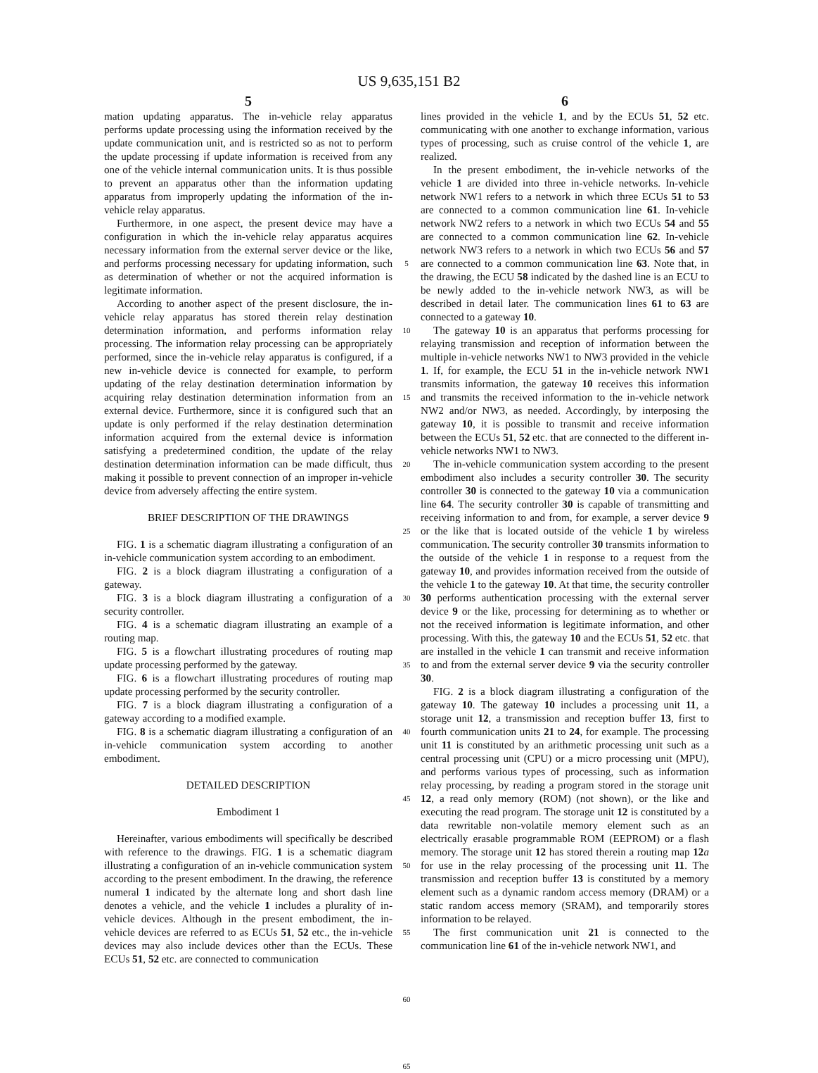US 9,635,151 B2
5
mation updating apparatus. The in-vehicle relay apparatus performs update processing using the information received by the update communication unit, and is restricted so as not to perform the update processing if update information is received from any one of the vehicle internal communication units. It is thus possible to prevent an apparatus other than the information updating apparatus from improperly updating the information of the in-vehicle relay apparatus.
Furthermore, in one aspect, the present device may have a configuration in which the in-vehicle relay apparatus acquires necessary information from the external server device or the like, and performs processing necessary for updating information, such as determination of whether or not the acquired information is legitimate information.
According to another aspect of the present disclosure, the in-vehicle relay apparatus has stored therein relay destination determination information, and performs information relay processing. The information relay processing can be appropriately performed, since the in-vehicle relay apparatus is configured, if a new in-vehicle device is connected for example, to perform updating of the relay destination determination information by acquiring relay destination determination information from an external device. Furthermore, since it is configured such that an update is only performed if the relay destination determination information acquired from the external device is information satisfying a predetermined condition, the update of the relay destination determination information can be made difficult, thus making it possible to prevent connection of an improper in-vehicle device from adversely affecting the entire system.
BRIEF DESCRIPTION OF THE DRAWINGS
FIG. 1 is a schematic diagram illustrating a configuration of an in-vehicle communication system according to an embodiment.
FIG. 2 is a block diagram illustrating a configuration of a gateway.
FIG. 3 is a block diagram illustrating a configuration of a security controller.
FIG. 4 is a schematic diagram illustrating an example of a routing map.
FIG. 5 is a flowchart illustrating procedures of routing map update processing performed by the gateway.
FIG. 6 is a flowchart illustrating procedures of routing map update processing performed by the security controller.
FIG. 7 is a block diagram illustrating a configuration of a gateway according to a modified example.
FIG. 8 is a schematic diagram illustrating a configuration of an in-vehicle communication system according to another embodiment.
DETAILED DESCRIPTION
Embodiment 1
Hereinafter, various embodiments will specifically be described with reference to the drawings. FIG. 1 is a schematic diagram illustrating a configuration of an in-vehicle communication system according to the present embodiment. In the drawing, the reference numeral 1 indicated by the alternate long and short dash line denotes a vehicle, and the vehicle 1 includes a plurality of in-vehicle devices. Although in the present embodiment, the in-vehicle devices are referred to as ECUs 51, 52 etc., the in-vehicle devices may also include devices other than the ECUs. These ECUs 51, 52 etc. are connected to communication
5
10
15
20
25
30
35
40
45
50
55
60
65
6
lines provided in the vehicle 1, and by the ECUs 51, 52 etc. communicating with one another to exchange information, various types of processing, such as cruise control of the vehicle 1, are realized.
In the present embodiment, the in-vehicle networks of the vehicle 1 are divided into three in-vehicle networks. In-vehicle network NW1 refers to a network in which three ECUs 51 to 53 are connected to a common communication line 61. In-vehicle network NW2 refers to a network in which two ECUs 54 and 55 are connected to a common communication line 62. In-vehicle network NW3 refers to a network in which two ECUs 56 and 57 are connected to a common communication line 63. Note that, in the drawing, the ECU 58 indicated by the dashed line is an ECU to be newly added to the in-vehicle network NW3, as will be described in detail later. The communication lines 61 to 63 are connected to a gateway 10.
The gateway 10 is an apparatus that performs processing for relaying transmission and reception of information between the multiple in-vehicle networks NW1 to NW3 provided in the vehicle 1. If, for example, the ECU 51 in the in-vehicle network NW1 transmits information, the gateway 10 receives this information and transmits the received information to the in-vehicle network NW2 and/or NW3, as needed. Accordingly, by interposing the gateway 10, it is possible to transmit and receive information between the ECUs 51, 52 etc. that are connected to the different in-vehicle networks NW1 to NW3.
The in-vehicle communication system according to the present embodiment also includes a security controller 30. The security controller 30 is connected to the gateway 10 via a communication line 64. The security controller 30 is capable of transmitting and receiving information to and from, for example, a server device 9 or the like that is located outside of the vehicle 1 by wireless communication. The security controller 30 transmits information to the outside of the vehicle 1 in response to a request from the gateway 10, and provides information received from the outside of the vehicle 1 to the gateway 10. At that time, the security controller 30 performs authentication processing with the external server device 9 or the like, processing for determining as to whether or not the received information is legitimate information, and other processing. With this, the gateway 10 and the ECUs 51, 52 etc. that are installed in the vehicle 1 can transmit and receive information to and from the external server device 9 via the security controller 30.
FIG. 2 is a block diagram illustrating a configuration of the gateway 10. The gateway 10 includes a processing unit 11, a storage unit 12, a transmission and reception buffer 13, first to fourth communication units 21 to 24, for example. The processing unit 11 is constituted by an arithmetic processing unit such as a central processing unit (CPU) or a micro processing unit (MPU), and performs various types of processing, such as information relay processing, by reading a program stored in the storage unit 12, a read only memory (ROM) (not shown), or the like and executing the read program. The storage unit 12 is constituted by a data rewritable non-volatile memory element such as an electrically erasable programmable ROM (EEPROM) or a flash memory. The storage unit 12 has stored therein a routing map 12 a for use in the relay processing of the processing unit 11. The transmission and reception buffer 13 is constituted by a memory element such as a dynamic random access memory (DRAM) or a static random access memory (SRAM), and temporarily stores information to be relayed.
The first communication unit 21 is connected to the communication line 61 of the in-vehicle network NW1, and